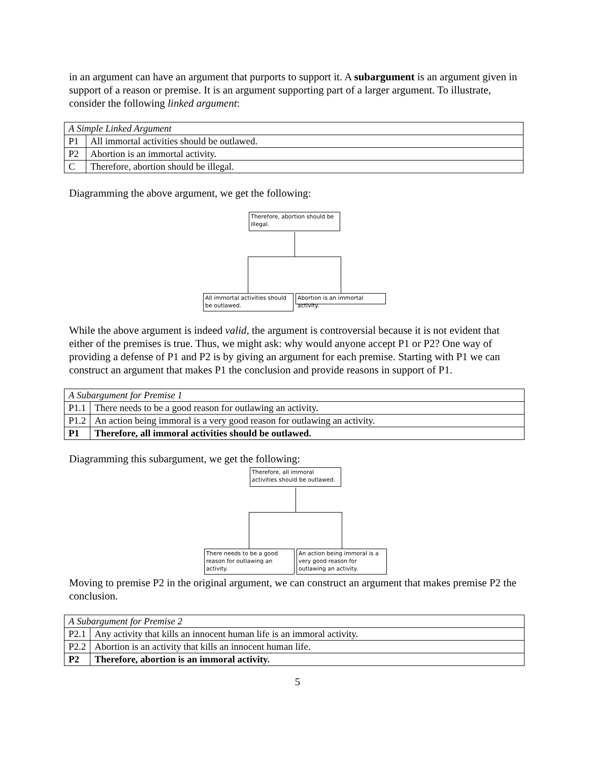in an argument can have an argument that purports to support it. A subargument is an argument given in support of a reason or premise. It is an argument supporting part of a larger argument. To illustrate, consider the following linked argument:
| A Simple Linked Argument | |
| P1 | All immortal activities should be outlawed. |
| P2 | Abortion is an immortal activity. |
| C | Therefore, abortion should be illegal. |
Diagramming the above argument, we get the following:
Therefore, abortion should be illegal.
All immortal activities should be outlawed.
Abortion is an immortal activity.
While the above argument is indeed valid, the argument is controversial because it is not evident that either of the premises is true. Thus, we might ask: why would anyone accept P1 or P2? One way of providing a defense of P1 and P2 is by giving an argument for each premise. Starting with P1 we can construct an argument that makes P1 the conclusion and provide reasons in support of P1.
| A Subargument for Premise 1 | |
| P1.1 | There needs to be a good reason for outlawing an activity. |
| P1.2 | An action being immoral is a very good reason for outlawing an activity. |
| P1 | Therefore, all immoral activities should be outlawed. |
Diagramming this subargument, we get the following:
Therefore, all immoral activities should be outlawed.
There needs to be a good reason for outlawing an activity.
An action being immoral is a very good reason for outlawing an activity.
Moving to premise P2 in the original argument, we can construct an argument that makes premise P2 the conclusion.
| A Subargument for Premise 2 | |
| P2.1 | Any activity that kills an innocent human life is an immoral activity. |
| P2.2 | Abortion is an activity that kills an innocent human life. |
| P2 | Therefore, abortion is an immoral activity. |
5